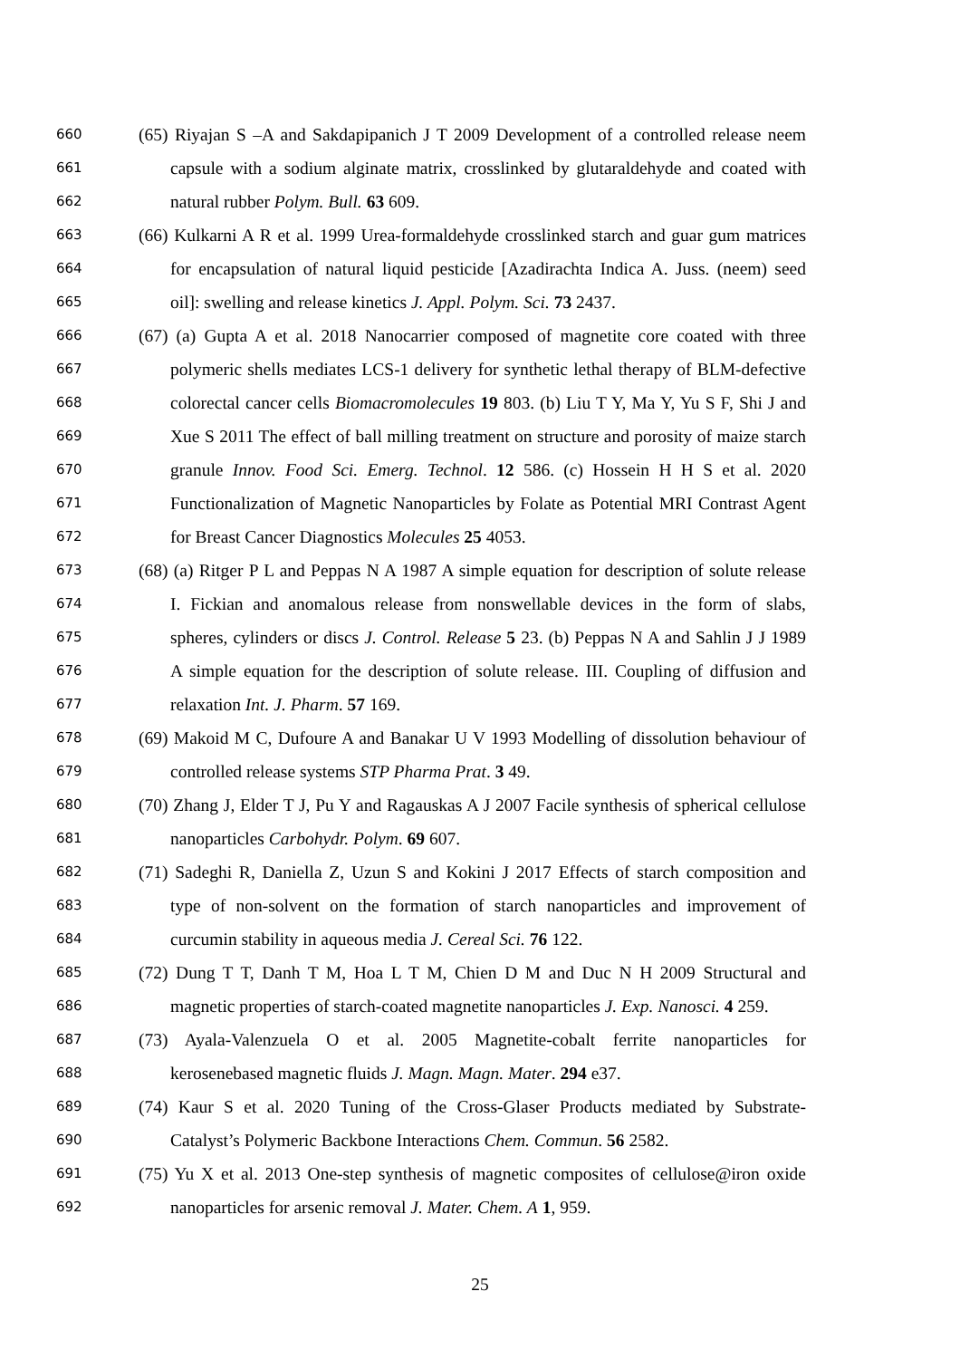660 (65) Riyajan S –A and Sakdapipanich J T 2009 Development of a controlled release neem
661 capsule with a sodium alginate matrix, crosslinked by glutaraldehyde and coated with
662 natural rubber Polym. Bull. 63 609.
663 (66) Kulkarni A R et al. 1999 Urea-formaldehyde crosslinked starch and guar gum matrices
664 for encapsulation of natural liquid pesticide [Azadirachta Indica A. Juss. (neem) seed
665 oil]: swelling and release kinetics J. Appl. Polym. Sci. 73 2437.
666 (67) (a) Gupta A et al. 2018 Nanocarrier composed of magnetite core coated with three
667 polymeric shells mediates LCS-1 delivery for synthetic lethal therapy of BLM-defective
668 colorectal cancer cells Biomacromolecules 19 803. (b) Liu T Y, Ma Y, Yu S F, Shi J and
669 Xue S 2011 The effect of ball milling treatment on structure and porosity of maize starch
670 granule Innov. Food Sci. Emerg. Technol. 12 586. (c) Hossein H H S et al. 2020
671 Functionalization of Magnetic Nanoparticles by Folate as Potential MRI Contrast Agent
672 for Breast Cancer Diagnostics Molecules 25 4053.
673 (68) (a) Ritger P L and Peppas N A 1987 A simple equation for description of solute release
674 I. Fickian and anomalous release from nonswellable devices in the form of slabs,
675 spheres, cylinders or discs J. Control. Release 5 23. (b) Peppas N A and Sahlin J J 1989
676 A simple equation for the description of solute release. III. Coupling of diffusion and
677 relaxation Int. J. Pharm. 57 169.
678 (69) Makoid M C, Dufoure A and Banakar U V 1993 Modelling of dissolution behaviour of
679 controlled release systems STP Pharma Prat. 3 49.
680 (70) Zhang J, Elder T J, Pu Y and Ragauskas A J 2007 Facile synthesis of spherical cellulose
681 nanoparticles Carbohydr. Polym. 69 607.
682 (71) Sadeghi R, Daniella Z, Uzun S and Kokini J 2017 Effects of starch composition and
683 type of non-solvent on the formation of starch nanoparticles and improvement of
684 curcumin stability in aqueous media J. Cereal Sci. 76 122.
685 (72) Dung T T, Danh T M, Hoa L T M, Chien D M and Duc N H 2009 Structural and
686 magnetic properties of starch-coated magnetite nanoparticles J. Exp. Nanosci. 4 259.
687 (73) Ayala-Valenzuela O et al. 2005 Magnetite-cobalt ferrite nanoparticles for
688 kerosenebased magnetic fluids J. Magn. Magn. Mater. 294 e37.
689 (74) Kaur S et al. 2020 Tuning of the Cross-Glaser Products mediated by Substrate-
690 Catalyst’s Polymeric Backbone Interactions Chem. Commun. 56 2582.
691 (75) Yu X et al. 2013 One-step synthesis of magnetic composites of cellulose@iron oxide
692 nanoparticles for arsenic removal J. Mater. Chem. A 1, 959.
25